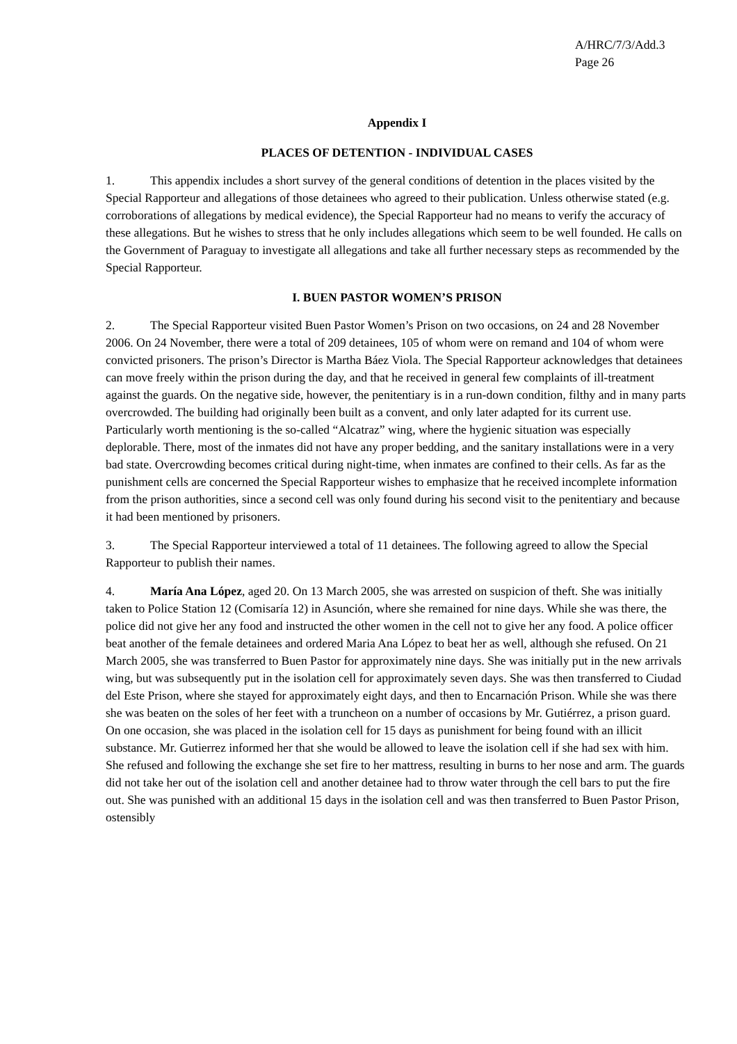A/HRC/7/3/Add.3
Page 26
Appendix I
PLACES OF DETENTION - INDIVIDUAL CASES
1. This appendix includes a short survey of the general conditions of detention in the places visited by the Special Rapporteur and allegations of those detainees who agreed to their publication. Unless otherwise stated (e.g. corroborations of allegations by medical evidence), the Special Rapporteur had no means to verify the accuracy of these allegations. But he wishes to stress that he only includes allegations which seem to be well founded. He calls on the Government of Paraguay to investigate all allegations and take all further necessary steps as recommended by the Special Rapporteur.
I. BUEN PASTOR WOMEN’S PRISON
2. The Special Rapporteur visited Buen Pastor Women’s Prison on two occasions, on 24 and 28 November 2006. On 24 November, there were a total of 209 detainees, 105 of whom were on remand and 104 of whom were convicted prisoners. The prison’s Director is Martha Báez Viola. The Special Rapporteur acknowledges that detainees can move freely within the prison during the day, and that he received in general few complaints of ill-treatment against the guards. On the negative side, however, the penitentiary is in a run-down condition, filthy and in many parts overcrowded. The building had originally been built as a convent, and only later adapted for its current use. Particularly worth mentioning is the so-called “Alcatraz” wing, where the hygienic situation was especially deplorable. There, most of the inmates did not have any proper bedding, and the sanitary installations were in a very bad state. Overcrowding becomes critical during night-time, when inmates are confined to their cells. As far as the punishment cells are concerned the Special Rapporteur wishes to emphasize that he received incomplete information from the prison authorities, since a second cell was only found during his second visit to the penitentiary and because it had been mentioned by prisoners.
3. The Special Rapporteur interviewed a total of 11 detainees. The following agreed to allow the Special Rapporteur to publish their names.
4. María Ana López, aged 20. On 13 March 2005, she was arrested on suspicion of theft. She was initially taken to Police Station 12 (Comisaría 12) in Asunción, where she remained for nine days. While she was there, the police did not give her any food and instructed the other women in the cell not to give her any food. A police officer beat another of the female detainees and ordered Maria Ana López to beat her as well, although she refused. On 21 March 2005, she was transferred to Buen Pastor for approximately nine days. She was initially put in the new arrivals wing, but was subsequently put in the isolation cell for approximately seven days. She was then transferred to Ciudad del Este Prison, where she stayed for approximately eight days, and then to Encarnación Prison. While she was there she was beaten on the soles of her feet with a truncheon on a number of occasions by Mr. Gutiérrez, a prison guard. On one occasion, she was placed in the isolation cell for 15 days as punishment for being found with an illicit substance. Mr. Gutierrez informed her that she would be allowed to leave the isolation cell if she had sex with him. She refused and following the exchange she set fire to her mattress, resulting in burns to her nose and arm. The guards did not take her out of the isolation cell and another detainee had to throw water through the cell bars to put the fire out. She was punished with an additional 15 days in the isolation cell and was then transferred to Buen Pastor Prison, ostensibly